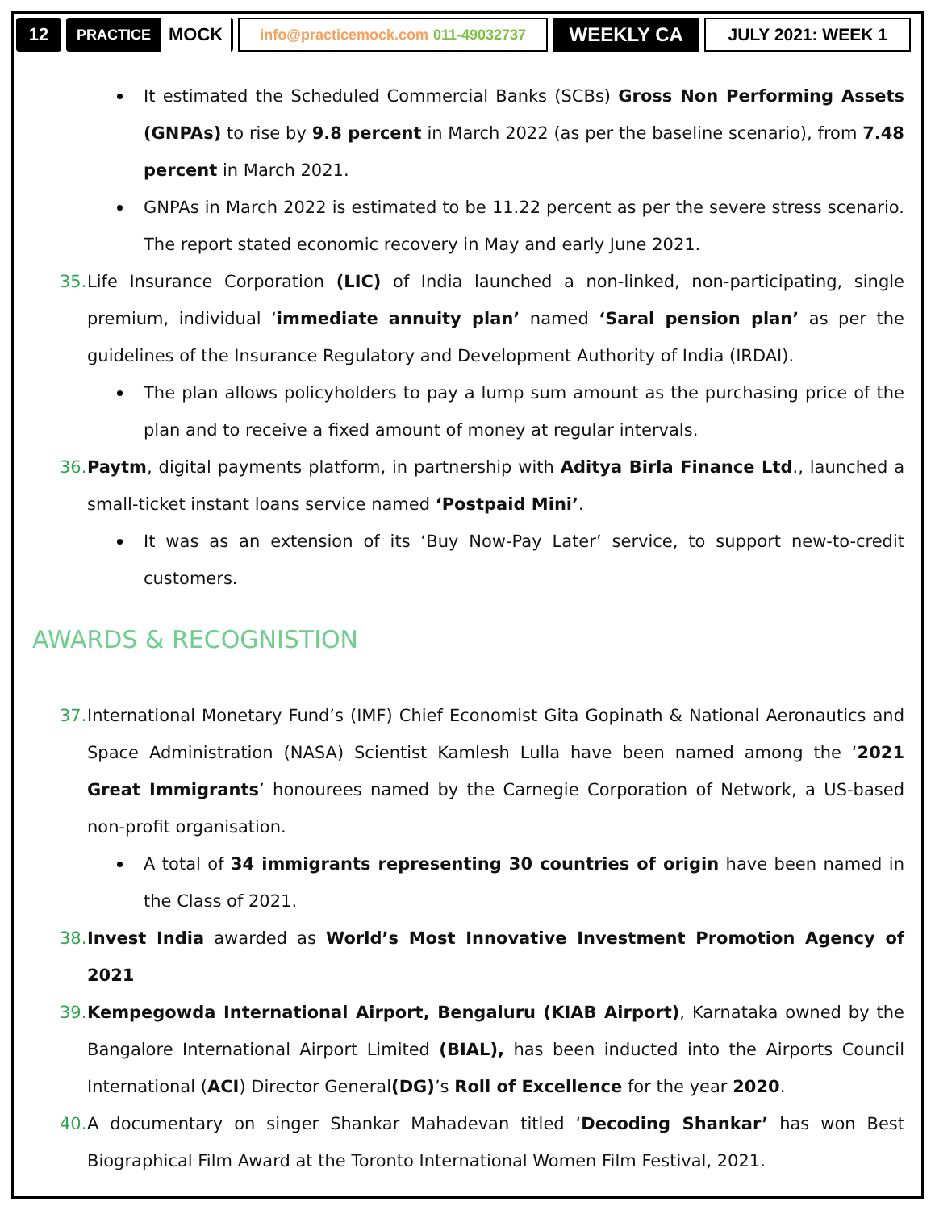12
PRACTICE MOCK
info@practicemock.com 011-49032737
WEEKLY CA JULY 2021: WEEK 1
It estimated the Scheduled Commercial Banks (SCBs) Gross Non Performing Assets (GNPAs) to rise by 9.8 percent in March 2022 (as per the baseline scenario), from 7.48 percent in March 2021.
GNPAs in March 2022 is estimated to be 11.22 percent as per the severe stress scenario. The report stated economic recovery in May and early June 2021.
35. Life Insurance Corporation (LIC) of India launched a non-linked, non-participating, single premium, individual ‘immediate annuity plan’ named ‘Saral pension plan’ as per the guidelines of the Insurance Regulatory and Development Authority of India (IRDAI).
The plan allows policyholders to pay a lump sum amount as the purchasing price of the plan and to receive a fixed amount of money at regular intervals.
36. Paytm, digital payments platform, in partnership with Aditya Birla Finance Ltd., launched a small-ticket instant loans service named ‘Postpaid Mini’.
It was as an extension of its ‘Buy Now-Pay Later’ service, to support new-to-credit customers.
AWARDS & RECOGNISTION
37. International Monetary Fund’s (IMF) Chief Economist Gita Gopinath & National Aeronautics and Space Administration (NASA) Scientist Kamlesh Lulla have been named among the ‘2021 Great Immigrants’ honourees named by the Carnegie Corporation of Network, a US-based non-profit organisation.
A total of 34 immigrants representing 30 countries of origin have been named in the Class of 2021.
38. Invest India awarded as World’s Most Innovative Investment Promotion Agency of 2021
39. Kempegowda International Airport, Bengaluru (KIAB Airport), Karnataka owned by the Bangalore International Airport Limited (BIAL), has been inducted into the Airports Council International (ACI) Director General(DG)’s Roll of Excellence for the year 2020.
40. A documentary on singer Shankar Mahadevan titled ‘Decoding Shankar’ has won Best Biographical Film Award at the Toronto International Women Film Festival, 2021.